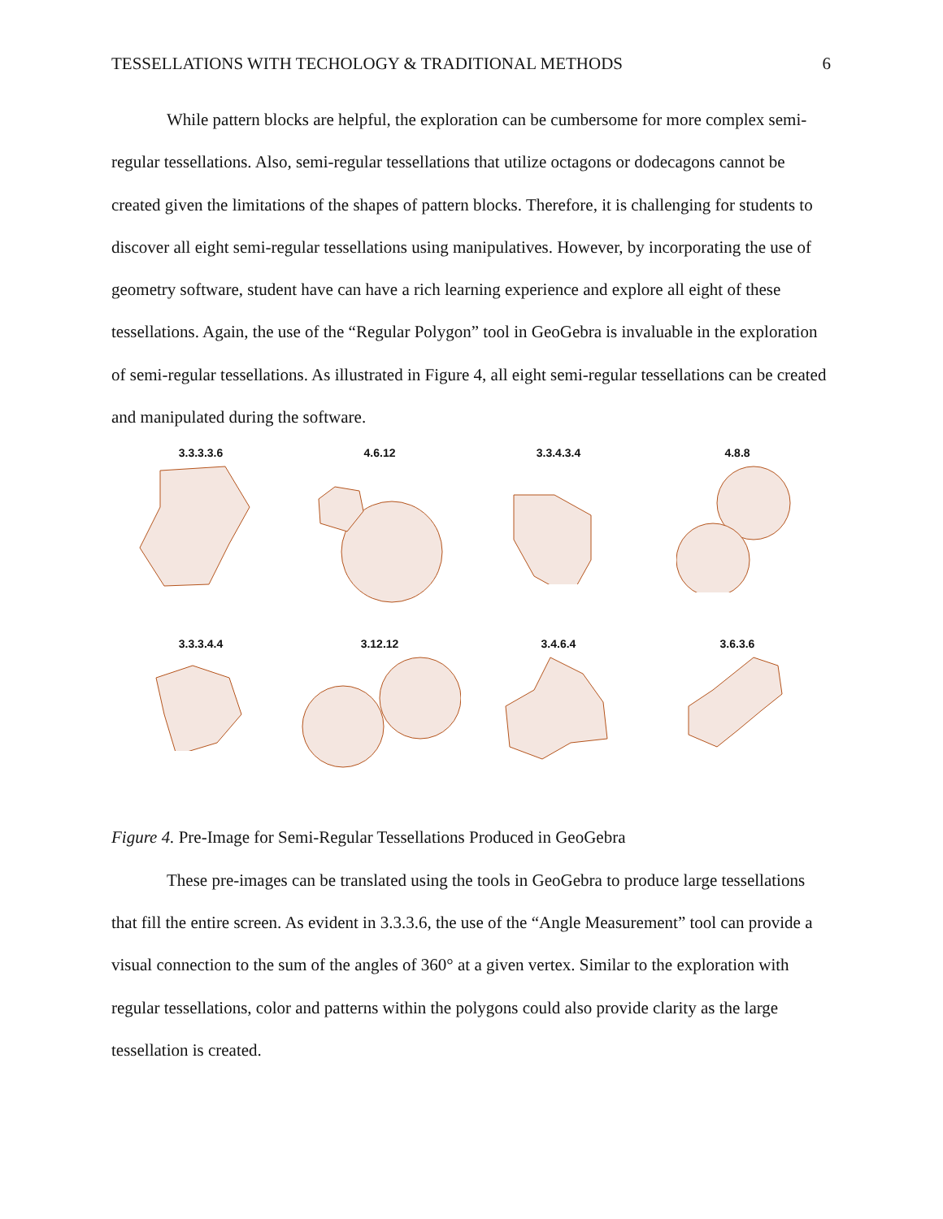TESSELLATIONS WITH TECHOLOGY & TRADITIONAL METHODS 6
While pattern blocks are helpful, the exploration can be cumbersome for more complex semi-regular tessellations. Also, semi-regular tessellations that utilize octagons or dodecagons cannot be created given the limitations of the shapes of pattern blocks. Therefore, it is challenging for students to discover all eight semi-regular tessellations using manipulatives. However, by incorporating the use of geometry software, student have can have a rich learning experience and explore all eight of these tessellations. Again, the use of the “Regular Polygon” tool in GeoGebra is invaluable in the exploration of semi-regular tessellations. As illustrated in Figure 4, all eight semi-regular tessellations can be created and manipulated during the software.
3.3.3.3.6
4.6.12
3.3.4.3.4
4.8.8
3.3.3.4.4
3.12.12
3.4.6.4
3.6.3.6
Figure 4. Pre-Image for Semi-Regular Tessellations Produced in GeoGebra
These pre-images can be translated using the tools in GeoGebra to produce large tessellations that fill the entire screen. As evident in 3.3.3.6, the use of the “Angle Measurement” tool can provide a visual connection to the sum of the angles of 360° at a given vertex. Similar to the exploration with regular tessellations, color and patterns within the polygons could also provide clarity as the large tessellation is created.